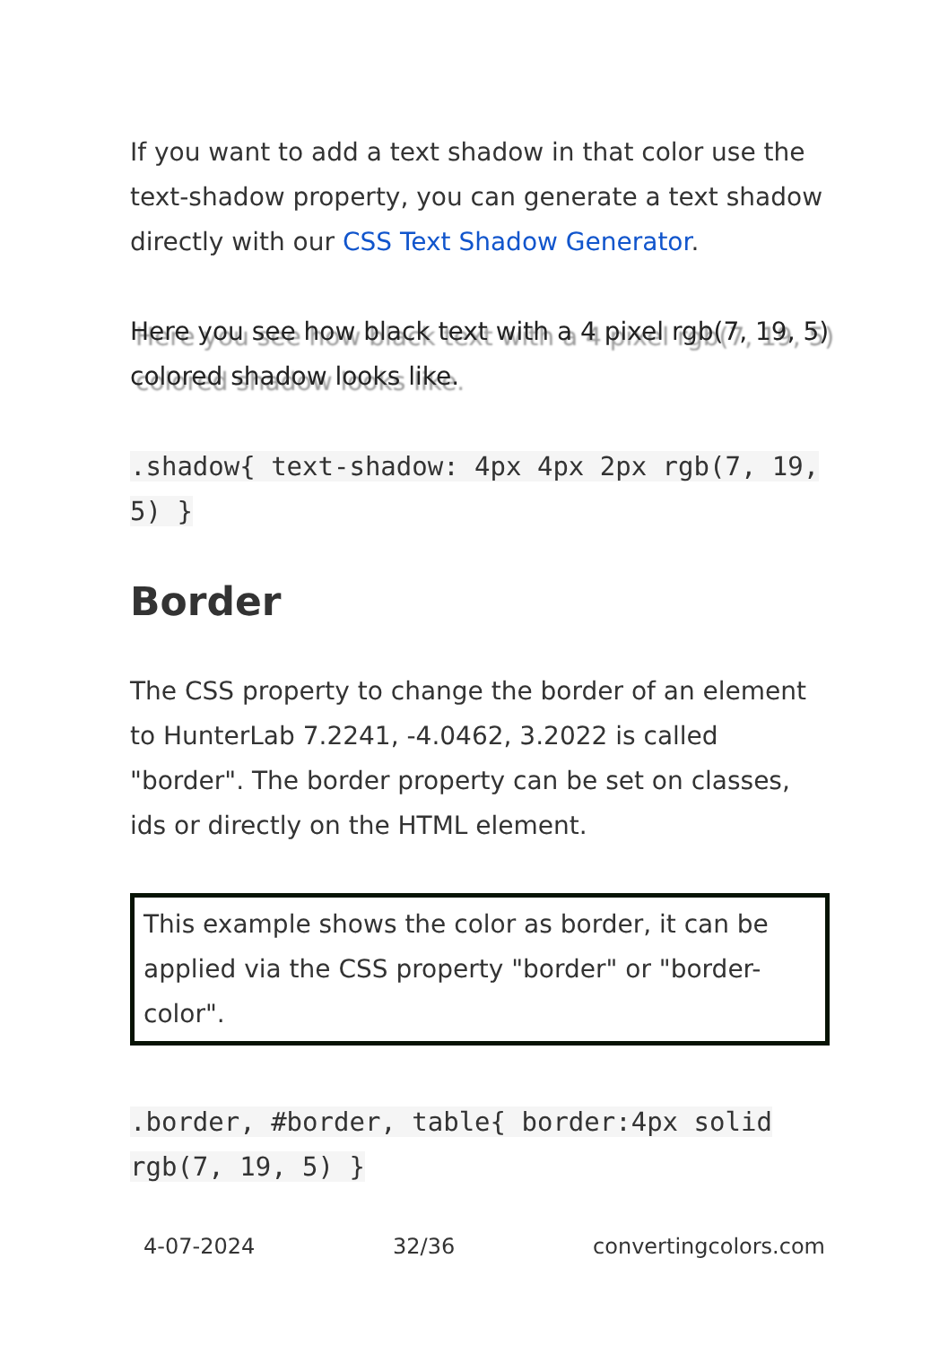If you want to add a text shadow in that color use the text-shadow property, you can generate a text shadow directly with our CSS Text Shadow Generator.
Here you see how black text with a 4 pixel rgb(7, 19, 5) colored shadow looks like.
.shadow{ text-shadow: 4px 4px 2px rgb(7, 19, 5) }
Border
The CSS property to change the border of an element to HunterLab 7.2241, -4.0462, 3.2022 is called "border". The border property can be set on classes, ids or directly on the HTML element.
This example shows the color as border, it can be applied via the CSS property "border" or "border-color".
.border, #border, table{ border:4px solid rgb(7, 19, 5) }
4-07-2024 32/36 convertingcolors.com